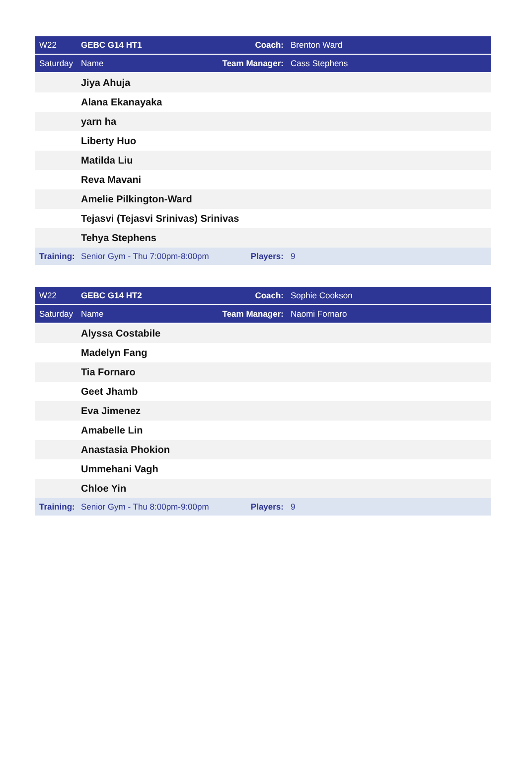| W22 | GEBC G14 HT1 | Coach: | Brenton Ward |
| Saturday | Name | Team Manager: | Cass Stephens |
| | Jiya Ahuja | | |
| | Alana Ekanayaka | | |
| | yarn ha | | |
| | Liberty Huo | | |
| | Matilda Liu | | |
| | Reva Mavani | | |
| | Amelie Pilkington-Ward | | |
| | Tejasvi (Tejasvi Srinivas) Srinivas | | |
| | Tehya Stephens | | |
| Training: | Senior Gym - Thu 7:00pm-8:00pm | Players: | 9 |
| W22 | GEBC G14 HT2 | Coach: | Sophie Cookson |
| Saturday | Name | Team Manager: | Naomi Fornaro |
| | Alyssa Costabile | | |
| | Madelyn Fang | | |
| | Tia Fornaro | | |
| | Geet Jhamb | | |
| | Eva Jimenez | | |
| | Amabelle Lin | | |
| | Anastasia Phokion | | |
| | Ummehani Vagh | | |
| | Chloe Yin | | |
| Training: | Senior Gym - Thu 8:00pm-9:00pm | Players: | 9 |